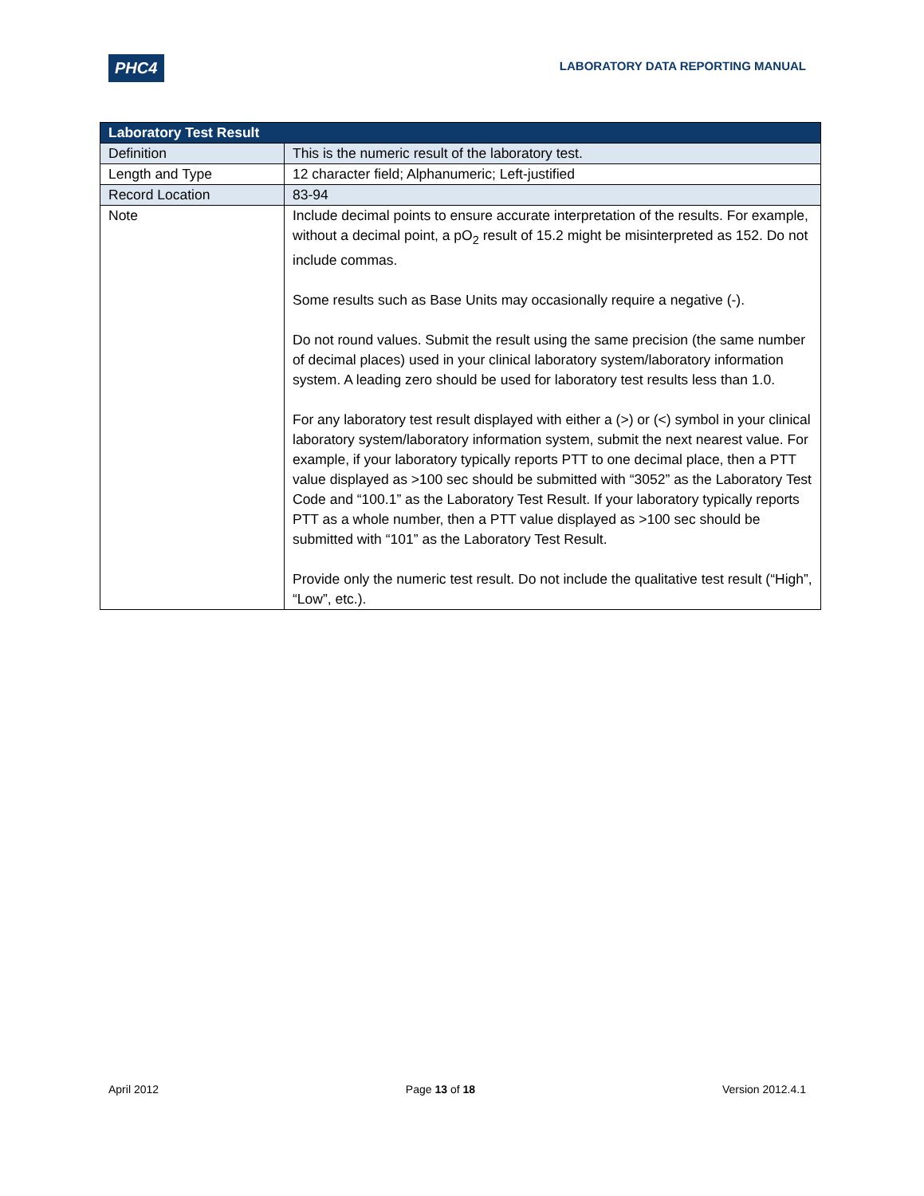PHC4
LABORATORY DATA REPORTING MANUAL
| Laboratory Test Result | |
| --- | --- |
| Definition | This is the numeric result of the laboratory test. |
| Length and Type | 12 character field; Alphanumeric; Left-justified |
| Record Location | 83-94 |
| Note | Include decimal points to ensure accurate interpretation of the results. For example, without a decimal point, a pO<sub>2</sub> result of 15.2 might be misinterpreted as 152. Do not include commas. Some results such as Base Units may occasionally require a negative (-). Do not round values. Submit the result using the same precision (the same number of decimal places) used in your clinical laboratory system/laboratory information system. A leading zero should be used for laboratory test results less than 1.0. For any laboratory test result displayed with either a (>) or (<) symbol in your clinical laboratory system/laboratory information system, submit the next nearest value. For example, if your laboratory typically reports PTT to one decimal place, then a PTT value displayed as >100 sec should be submitted with “3052” as the Laboratory Test Code and “100.1” as the Laboratory Test Result. If your laboratory typically reports PTT as a whole number, then a PTT value displayed as >100 sec should be submitted with “101” as the Laboratory Test Result. Provide only the numeric test result. Do not include the qualitative test result (“High”, “Low”, etc.). |
April 2012 Page 13 of 18 Version 2012.4.1